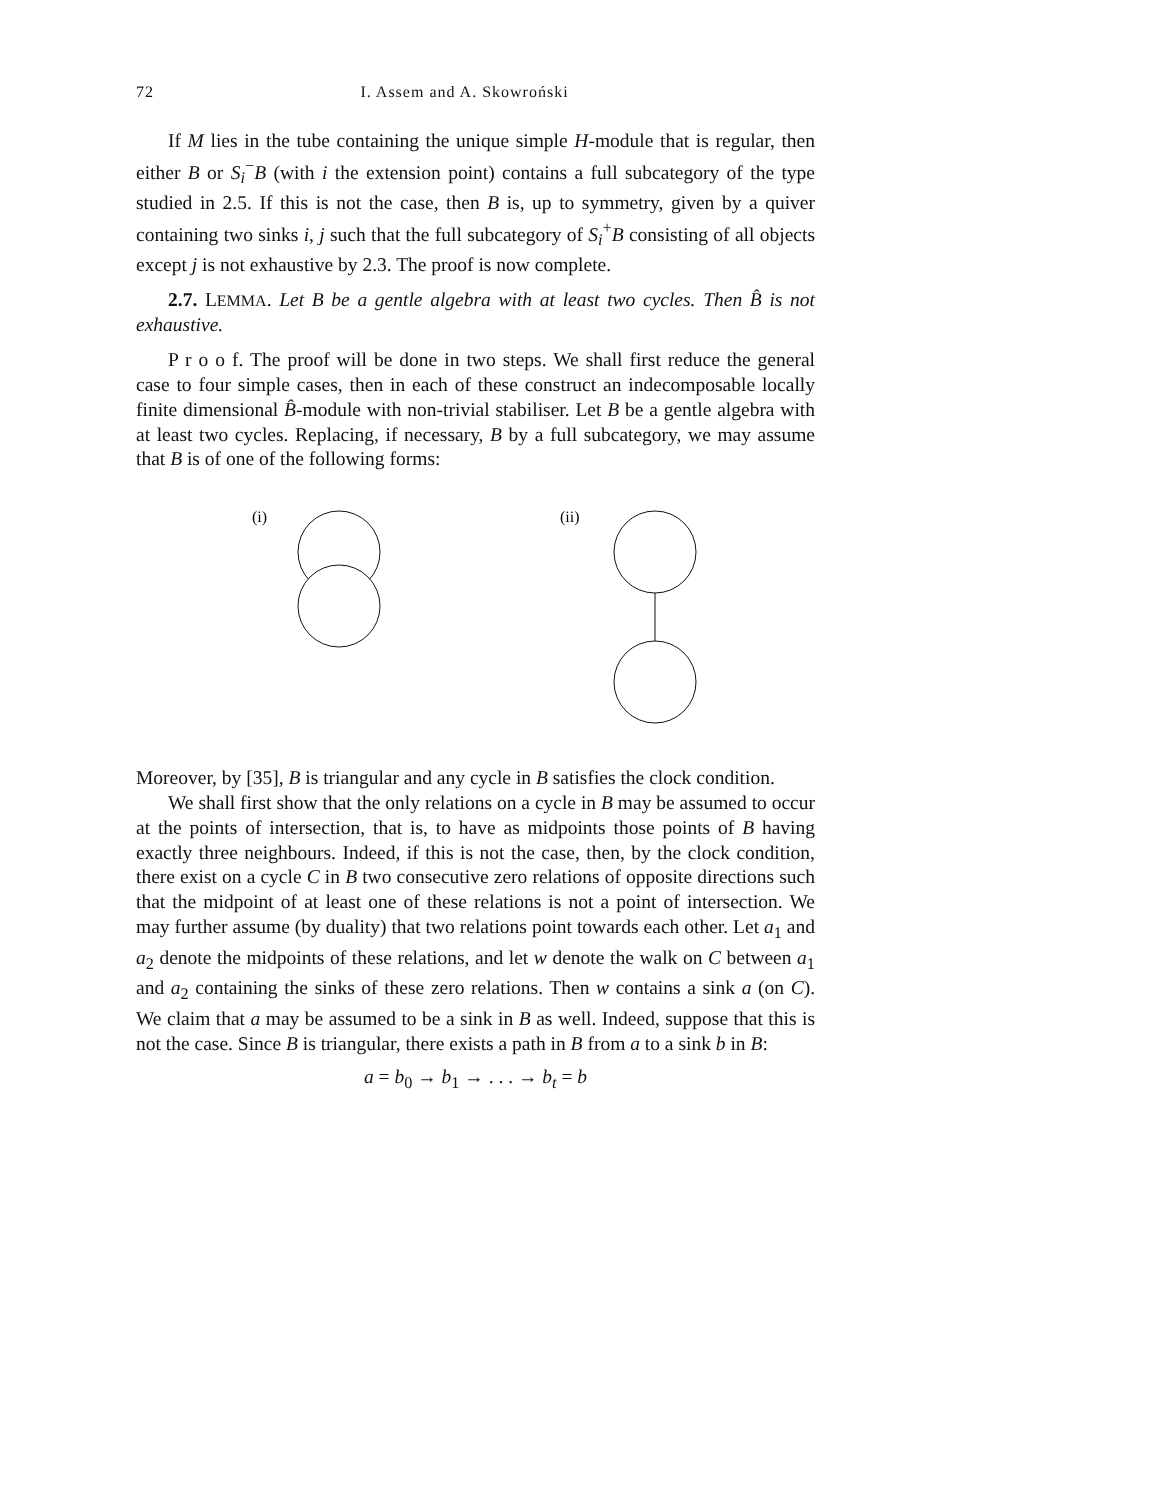72 I. Assem and A. Skowroński
If M lies in the tube containing the unique simple H-module that is regular, then either B or S<sub>i</sub><sup>−</sup>B (with i the extension point) contains a full subcategory of the type studied in 2.5. If this is not the case, then B is, up to symmetry, given by a quiver containing two sinks i, j such that the full subcategory of S<sub>i</sub><sup>+</sup>B consisting of all objects except j is not exhaustive by 2.3. The proof is now complete.
2.7. LEMMA. Let B be a gentle algebra with at least two cycles. Then B̂ is not exhaustive.
P r o o f. The proof will be done in two steps. We shall first reduce the general case to four simple cases, then in each of these construct an indecomposable locally finite dimensional B̂-module with non-trivial stabiliser. Let B be a gentle algebra with at least two cycles. Replacing, if necessary, B by a full subcategory, we may assume that B is of one of the following forms:
(i)
(ii)
Moreover, by [35], B is triangular and any cycle in B satisfies the clock condition.
We shall first show that the only relations on a cycle in B may be assumed to occur at the points of intersection, that is, to have as midpoints those points of B having exactly three neighbours. Indeed, if this is not the case, then, by the clock condition, there exist on a cycle C in B two consecutive zero relations of opposite directions such that the midpoint of at least one of these relations is not a point of intersection. We may further assume (by duality) that two relations point towards each other. Let a<sub>1</sub> and a<sub>2</sub> denote the midpoints of these relations, and let w denote the walk on C between a<sub>1</sub> and a<sub>2</sub> containing the sinks of these zero relations. Then w contains a sink a (on C). We claim that a may be assumed to be a sink in B as well. Indeed, suppose that this is not the case. Since B is triangular, there exists a path in B from a to a sink b in B:
a = b<sub>0</sub> → b<sub>1</sub> → . . . → b<sub>t</sub> = b